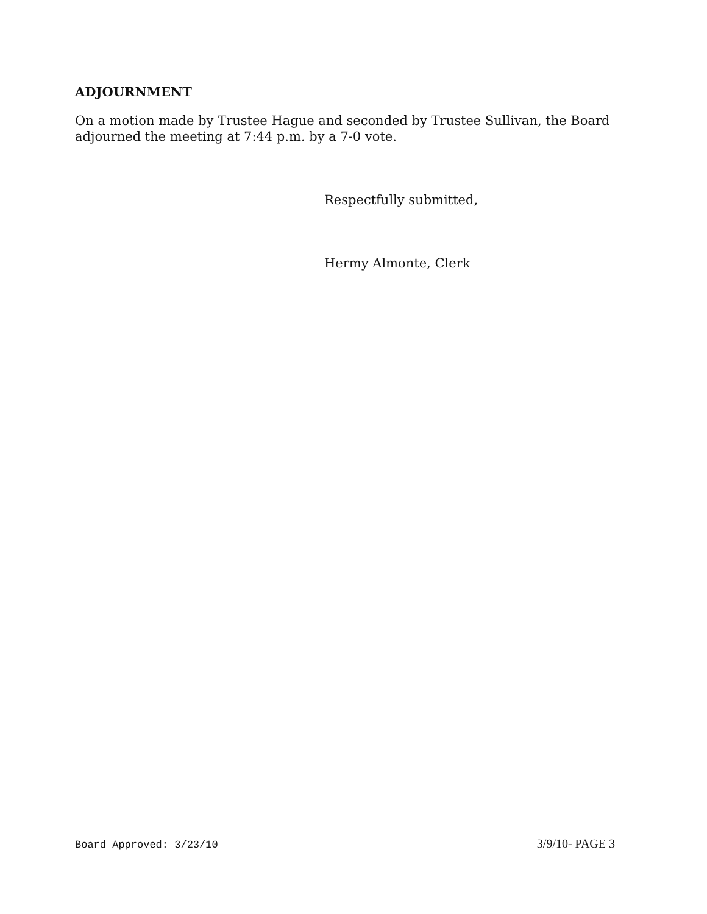ADJOURNMENT
On a motion made by Trustee Hague and seconded by Trustee Sullivan, the Board adjourned the meeting at 7:44 p.m. by a 7-0 vote.
Respectfully submitted,
Hermy Almonte, Clerk
Board Approved: 3/23/10 3/9/10- PAGE 3